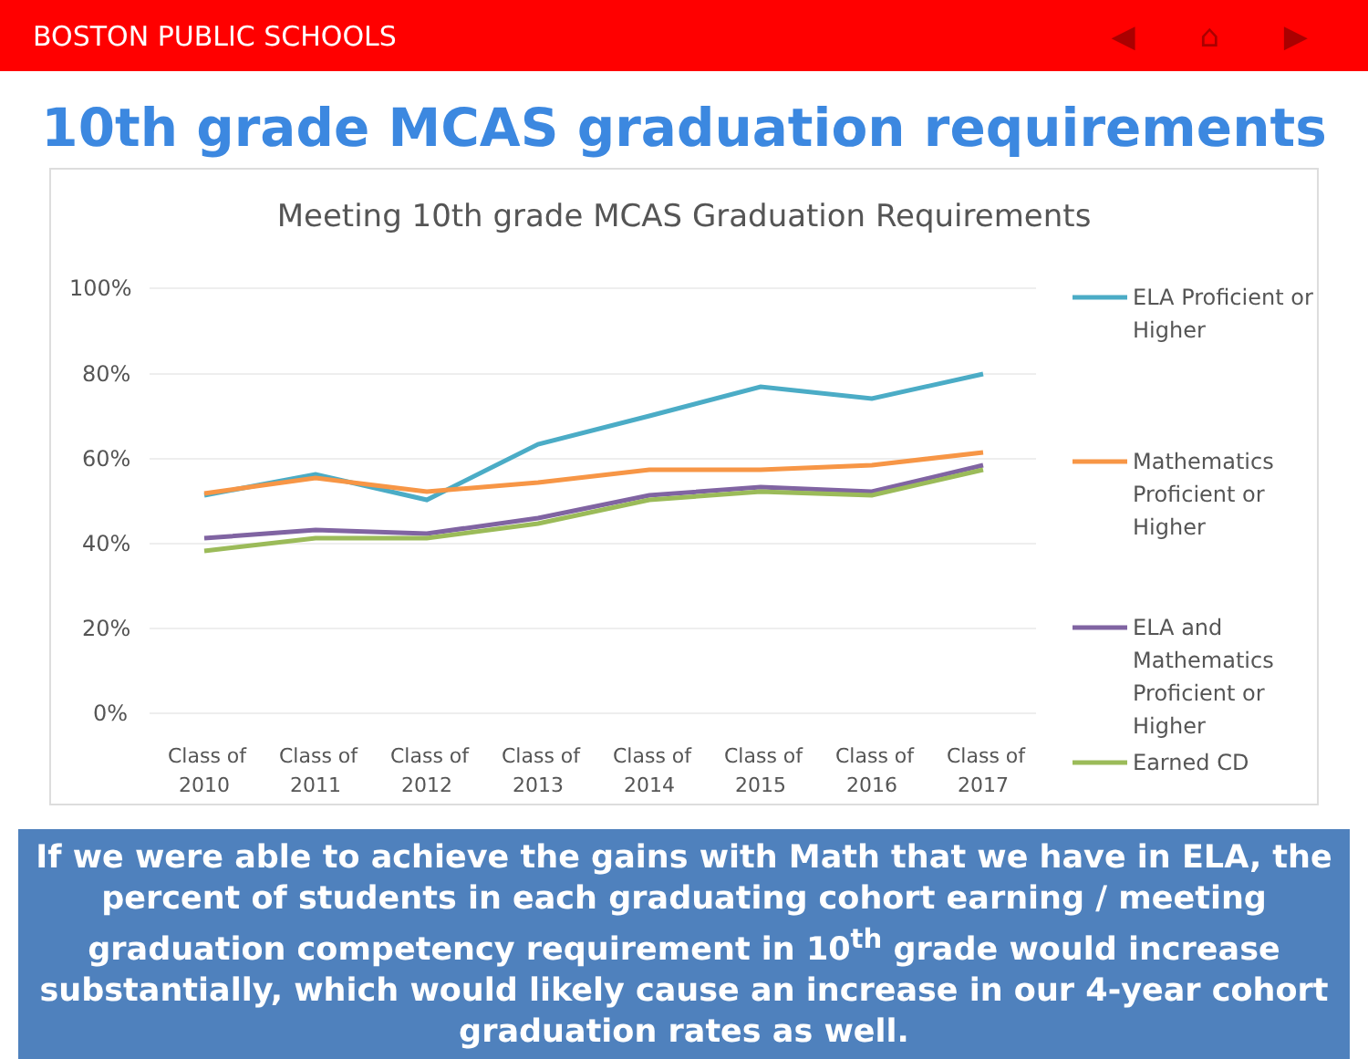BOSTON PUBLIC SCHOOLS ◀ ⌂ ▶
10th grade MCAS graduation requirements
Meeting 10th grade MCAS Graduation Requirements
100%
80%
60%
40%
20%
0%
Class of
2010
Class of
2011
Class of
2012
Class of
2013
Class of
2014
Class of
2015
Class of
2016
Class of
2017
ELA Proficient or
Higher
Mathematics
Proficient or
Higher
ELA and
Mathematics
Proficient or
Higher
Earned CD
If we were able to achieve the gains with Math that we have in ELA, the percent of students in each graduating cohort earning / meeting graduation competency requirement in 10<sup>th</sup> grade would increase substantially, which would likely cause an increase in our 4-year cohort graduation rates as well.